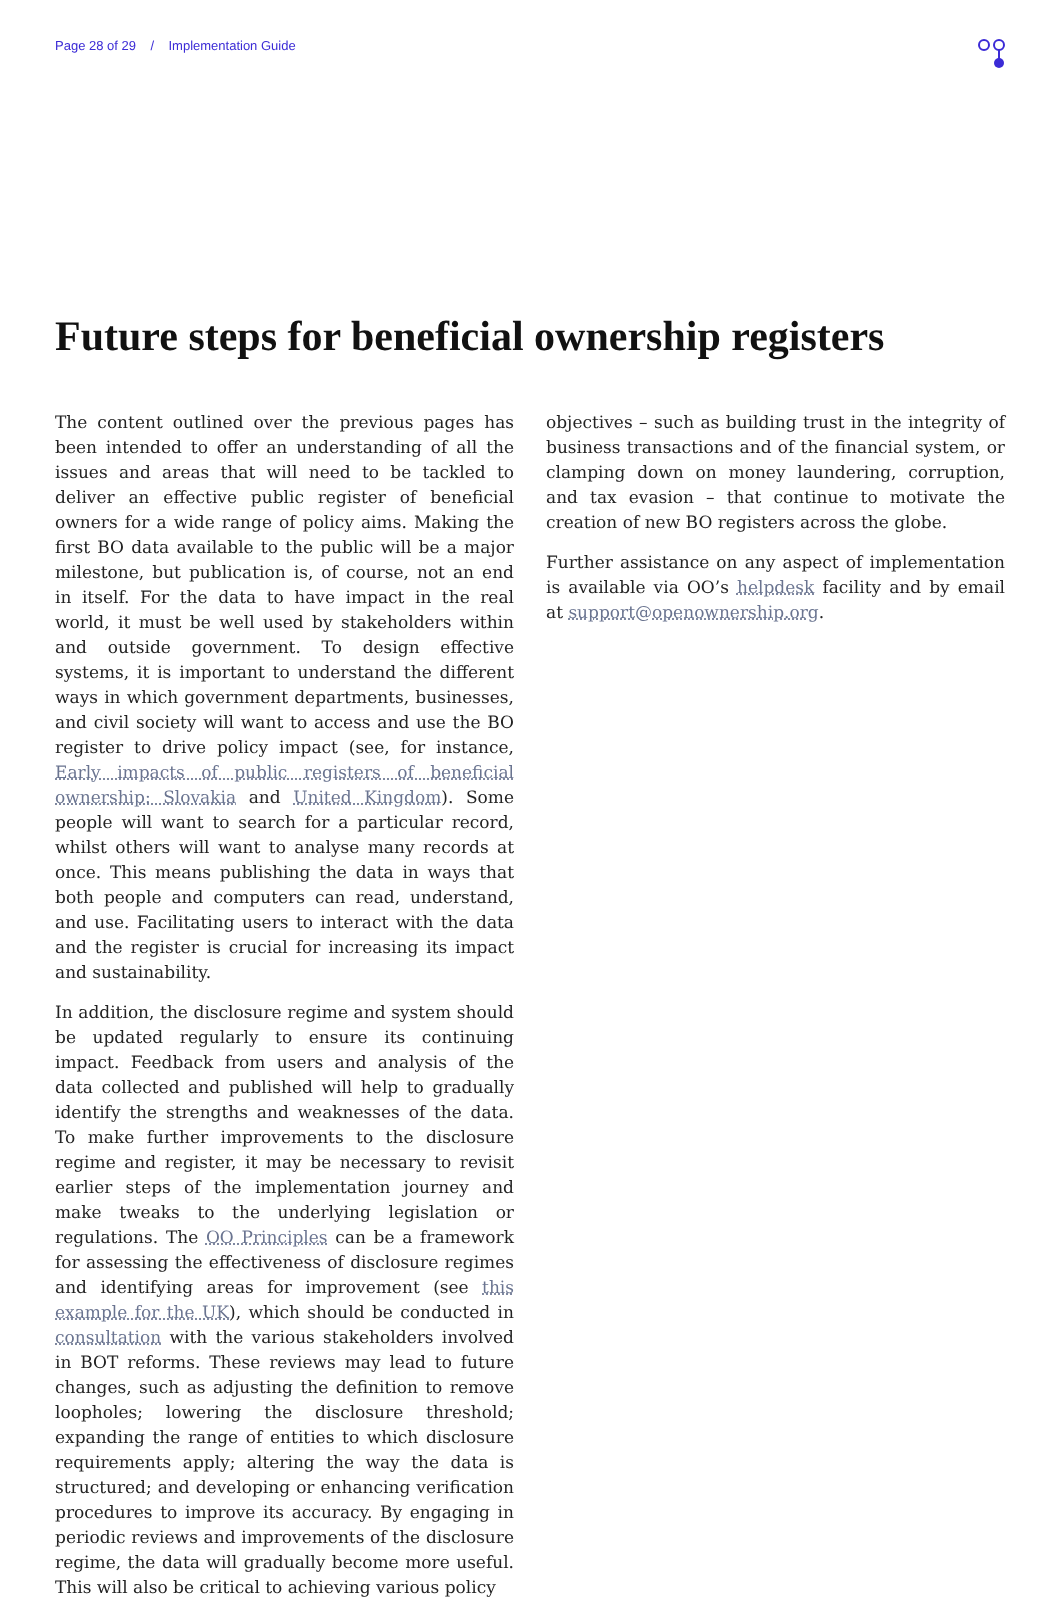Page 28 of 29 / Implementation Guide
Future steps for beneficial ownership registers
The content outlined over the previous pages has been intended to offer an understanding of all the issues and areas that will need to be tackled to deliver an effective public register of beneficial owners for a wide range of policy aims. Making the first BO data available to the public will be a major milestone, but publication is, of course, not an end in itself. For the data to have impact in the real world, it must be well used by stakeholders within and outside government. To design effective systems, it is important to understand the different ways in which government departments, businesses, and civil society will want to access and use the BO register to drive policy impact (see, for instance, Early impacts of public registers of beneficial ownership: Slovakia and United Kingdom). Some people will want to search for a particular record, whilst others will want to analyse many records at once. This means publishing the data in ways that both people and computers can read, understand, and use. Facilitating users to interact with the data and the register is crucial for increasing its impact and sustainability.
In addition, the disclosure regime and system should be updated regularly to ensure its continuing impact. Feedback from users and analysis of the data collected and published will help to gradually identify the strengths and weaknesses of the data. To make further improvements to the disclosure regime and register, it may be necessary to revisit earlier steps of the implementation journey and make tweaks to the underlying legislation or regulations. The OO Principles can be a framework for assessing the effectiveness of disclosure regimes and identifying areas for improvement (see this example for the UK), which should be conducted in consultation with the various stakeholders involved in BOT reforms. These reviews may lead to future changes, such as adjusting the definition to remove loopholes; lowering the disclosure threshold; expanding the range of entities to which disclosure requirements apply; altering the way the data is structured; and developing or enhancing verification procedures to improve its accuracy. By engaging in periodic reviews and improvements of the disclosure regime, the data will gradually become more useful. This will also be critical to achieving various policy
objectives – such as building trust in the integrity of business transactions and of the financial system, or clamping down on money laundering, corruption, and tax evasion – that continue to motivate the creation of new BO registers across the globe.
Further assistance on any aspect of implementation is available via OO’s helpdesk facility and by email at support@openownership.org.